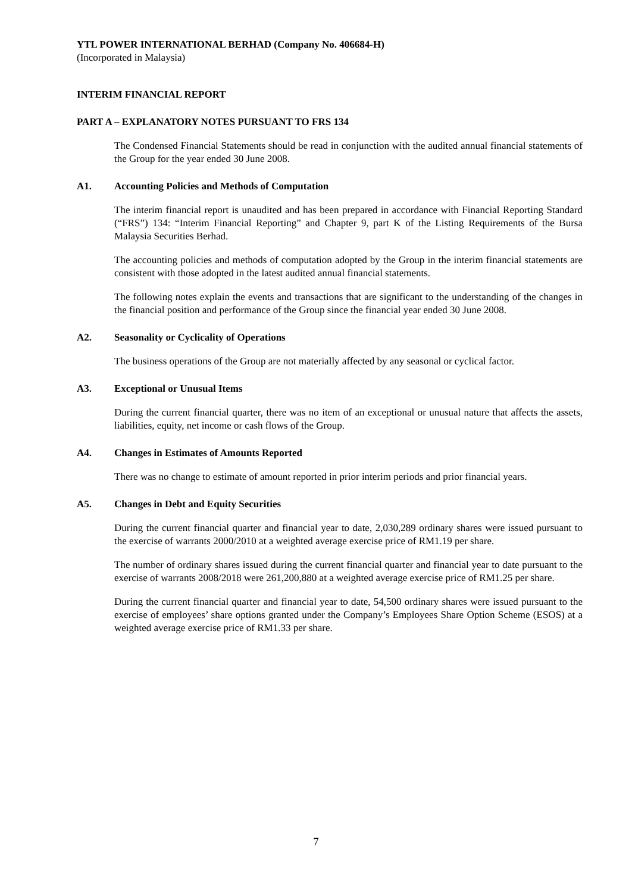YTL POWER INTERNATIONAL BERHAD (Company No. 406684-H)
(Incorporated in Malaysia)
INTERIM FINANCIAL REPORT
PART A – EXPLANATORY NOTES PURSUANT TO FRS 134
The Condensed Financial Statements should be read in conjunction with the audited annual financial statements of the Group for the year ended 30 June 2008.
A1. Accounting Policies and Methods of Computation
The interim financial report is unaudited and has been prepared in accordance with Financial Reporting Standard (“FRS”) 134: “Interim Financial Reporting” and Chapter 9, part K of the Listing Requirements of the Bursa Malaysia Securities Berhad.
The accounting policies and methods of computation adopted by the Group in the interim financial statements are consistent with those adopted in the latest audited annual financial statements.
The following notes explain the events and transactions that are significant to the understanding of the changes in the financial position and performance of the Group since the financial year ended 30 June 2008.
A2. Seasonality or Cyclicality of Operations
The business operations of the Group are not materially affected by any seasonal or cyclical factor.
A3. Exceptional or Unusual Items
During the current financial quarter, there was no item of an exceptional or unusual nature that affects the assets, liabilities, equity, net income or cash flows of the Group.
A4. Changes in Estimates of Amounts Reported
There was no change to estimate of amount reported in prior interim periods and prior financial years.
A5. Changes in Debt and Equity Securities
During the current financial quarter and financial year to date, 2,030,289 ordinary shares were issued pursuant to the exercise of warrants 2000/2010 at a weighted average exercise price of RM1.19 per share.
The number of ordinary shares issued during the current financial quarter and financial year to date pursuant to the exercise of warrants 2008/2018 were 261,200,880 at a weighted average exercise price of RM1.25 per share.
During the current financial quarter and financial year to date, 54,500 ordinary shares were issued pursuant to the exercise of employees’ share options granted under the Company’s Employees Share Option Scheme (ESOS) at a weighted average exercise price of RM1.33 per share.
7